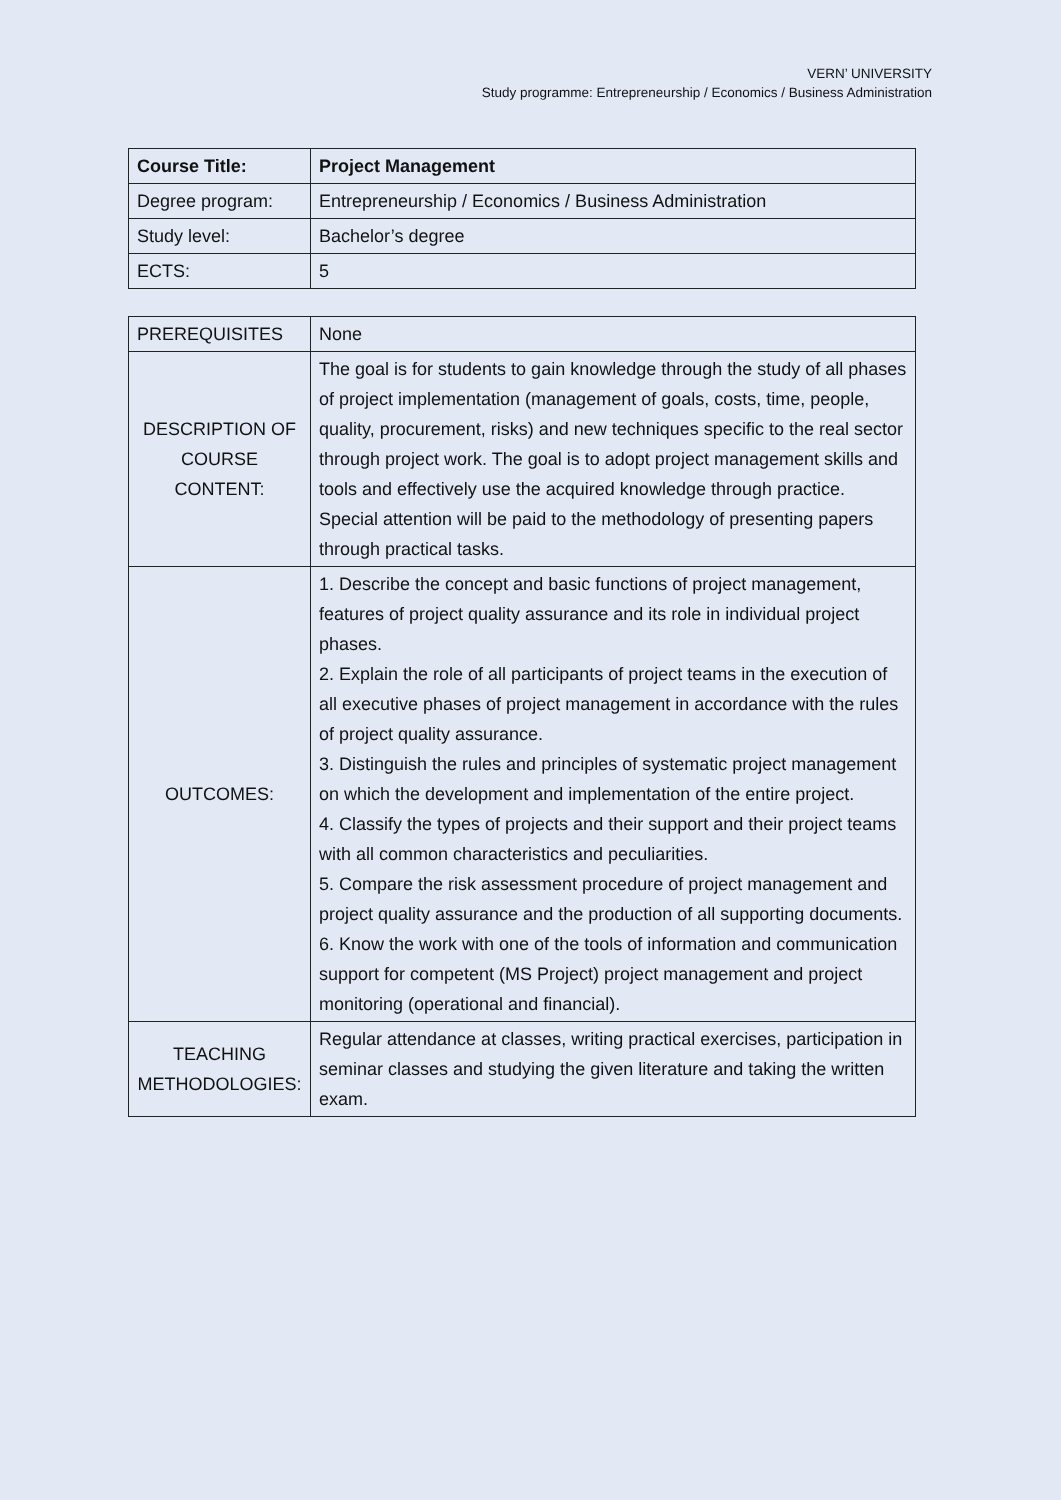VERN’ UNIVERSITY
Study programme: Entrepreneurship / Economics / Business Administration
| Course Title: | Project Management |
| Degree program: | Entrepreneurship / Economics / Business Administration |
| Study level: | Bachelor’s degree |
| ECTS: | 5 |
| PREREQUISITES | None |
| DESCRIPTION OF COURSE CONTENT: | The goal is for students to gain knowledge through the study of all phases of project implementation (management of goals, costs, time, people, quality, procurement, risks) and new techniques specific to the real sector through project work. The goal is to adopt project management skills and tools and effectively use the acquired knowledge through practice. Special attention will be paid to the methodology of presenting papers through practical tasks. |
| OUTCOMES: | 1. Describe the concept and basic functions of project management, features of project quality assurance and its role in individual project phases. 2. Explain the role of all participants of project teams in the execution of all executive phases of project management in accordance with the rules of project quality assurance. 3. Distinguish the rules and principles of systematic project management on which the development and implementation of the entire project. 4. Classify the types of projects and their support and their project teams with all common characteristics and peculiarities. 5. Compare the risk assessment procedure of project management and project quality assurance and the production of all supporting documents. 6. Know the work with one of the tools of information and communication support for competent (MS Project) project management and project monitoring (operational and financial). |
| TEACHING METHODOLOGIES: | Regular attendance at classes, writing practical exercises, participation in seminar classes and studying the given literature and taking the written exam. |